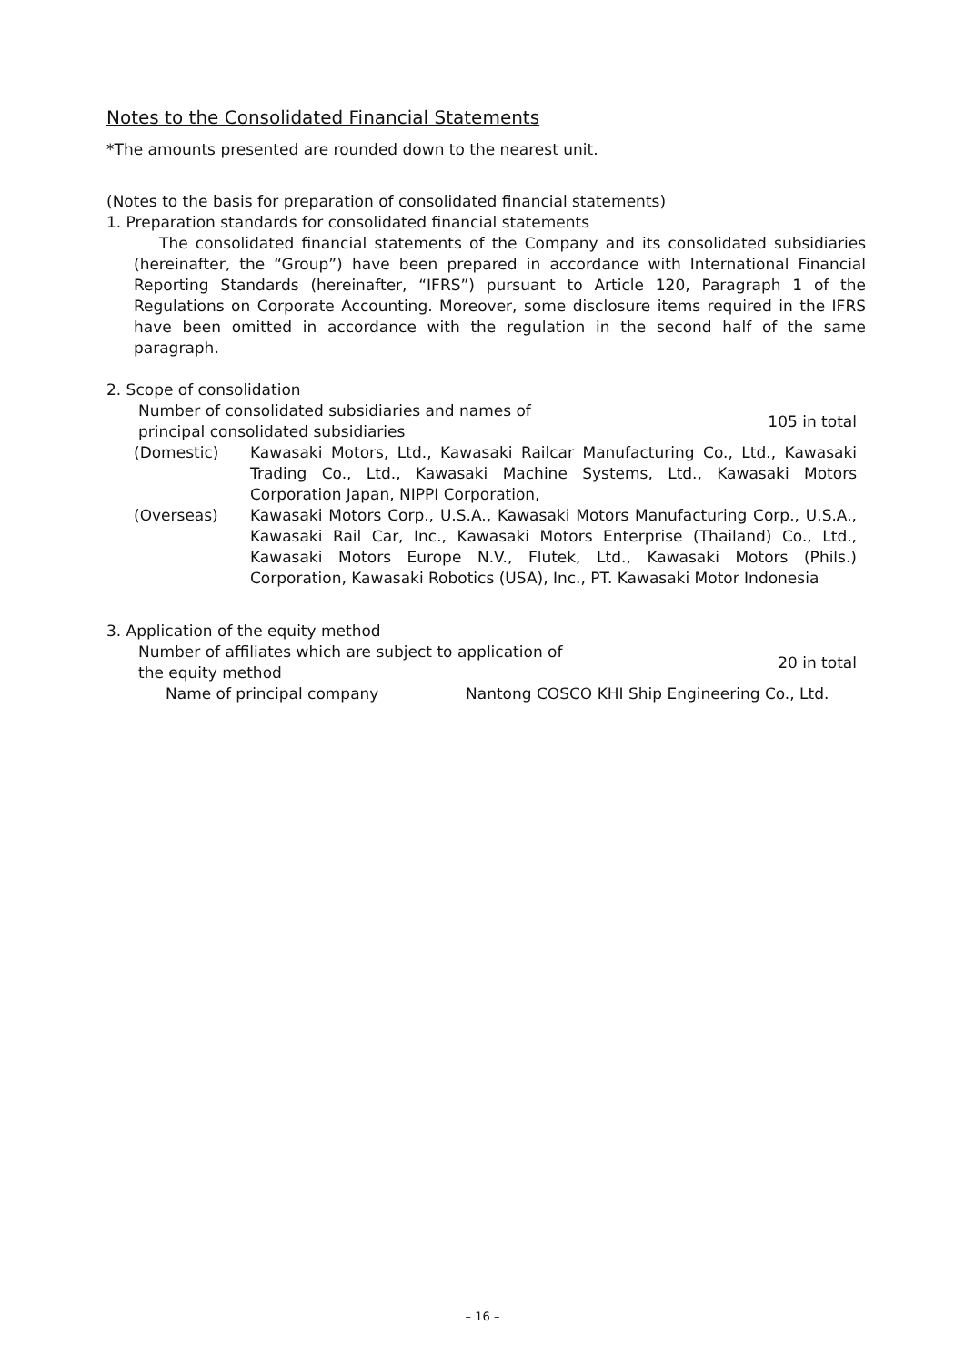Notes to the Consolidated Financial Statements
*The amounts presented are rounded down to the nearest unit.
(Notes to the basis for preparation of consolidated financial statements)
1. Preparation standards for consolidated financial statements
The consolidated financial statements of the Company and its consolidated subsidiaries (hereinafter, the “Group”) have been prepared in accordance with International Financial Reporting Standards (hereinafter, “IFRS”) pursuant to Article 120, Paragraph 1 of the Regulations on Corporate Accounting. Moreover, some disclosure items required in the IFRS have been omitted in accordance with the regulation in the second half of the same paragraph.
2. Scope of consolidation
Number of consolidated subsidiaries and names of
principal consolidated subsidiaries 105 in total
(Domestic) Kawasaki Motors, Ltd., Kawasaki Railcar Manufacturing Co., Ltd., Kawasaki Trading Co., Ltd., Kawasaki Machine Systems, Ltd., Kawasaki Motors Corporation Japan, NIPPI Corporation,
(Overseas) Kawasaki Motors Corp., U.S.A., Kawasaki Motors Manufacturing Corp., U.S.A., Kawasaki Rail Car, Inc., Kawasaki Motors Enterprise (Thailand) Co., Ltd., Kawasaki Motors Europe N.V., Flutek, Ltd., Kawasaki Motors (Phils.) Corporation, Kawasaki Robotics (USA), Inc., PT. Kawasaki Motor Indonesia
3. Application of the equity method
Number of affiliates which are subject to application of
the equity method 20 in total
Name of principal company Nantong COSCO KHI Ship Engineering Co., Ltd.
– 16 –